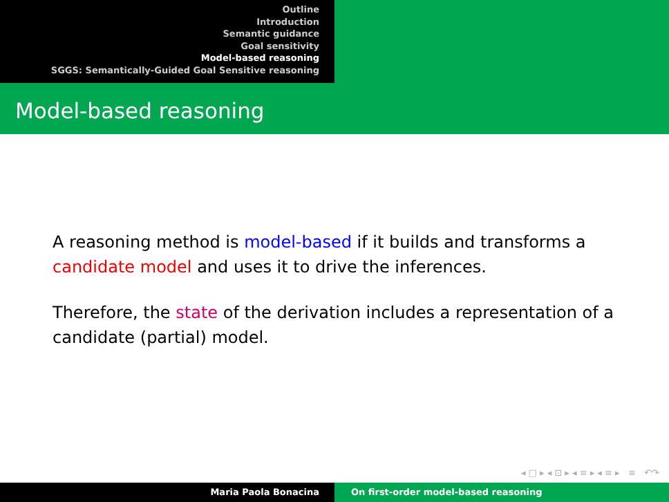Outline
Introduction
Semantic guidance
Goal sensitivity
Model-based reasoning
SGGS: Semantically-Guided Goal Sensitive reasoning
Model-based reasoning
A reasoning method is model-based if it builds and transforms a candidate model and uses it to drive the inferences.
Therefore, the state of the derivation includes a representation of a candidate (partial) model.
◂ □ ▸ ◂ ⊡ ▸ ◂ ≡ ▸ ◂ ≡ ▸ ≡ ↶↷
Maria Paola Bonacina On first-order model-based reasoning